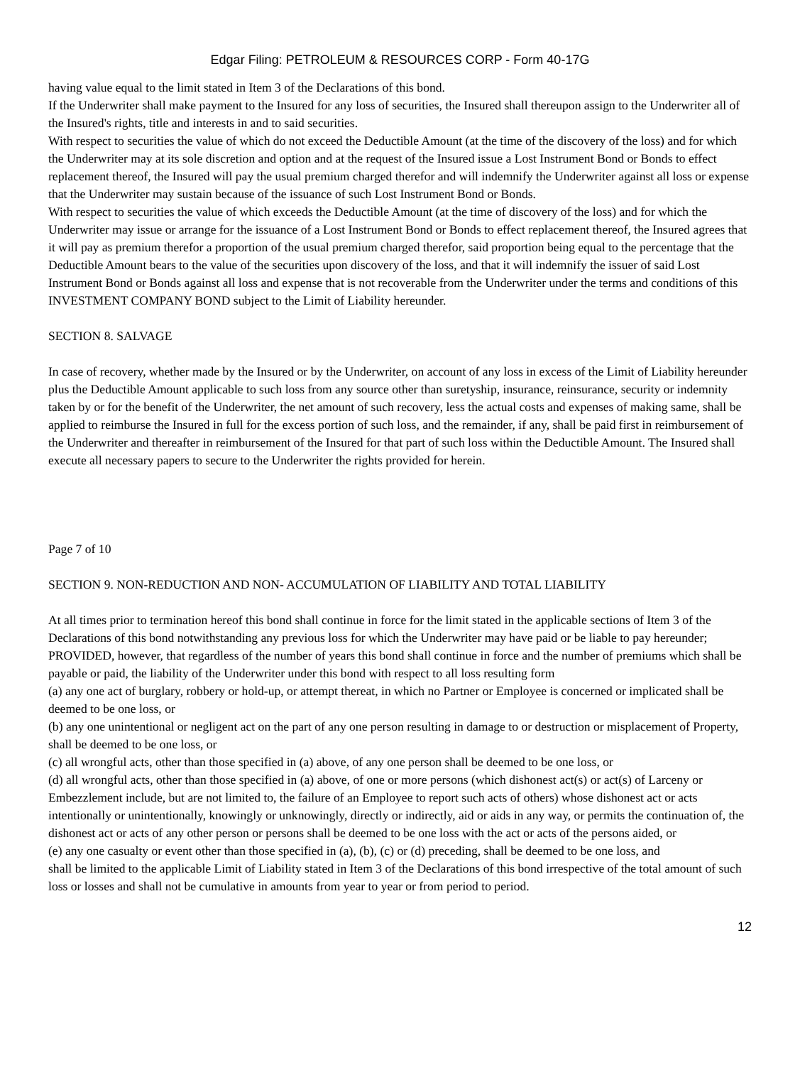Edgar Filing: PETROLEUM & RESOURCES CORP - Form 40-17G
having value equal to the limit stated in Item 3 of the Declarations of this bond.
If the Underwriter shall make payment to the Insured for any loss of securities, the Insured shall thereupon assign to the Underwriter all of the Insured's rights, title and interests in and to said securities.
With respect to securities the value of which do not exceed the Deductible Amount (at the time of the discovery of the loss) and for which the Underwriter may at its sole discretion and option and at the request of the Insured issue a Lost Instrument Bond or Bonds to effect replacement thereof, the Insured will pay the usual premium charged therefor and will indemnify the Underwriter against all loss or expense that the Underwriter may sustain because of the issuance of such Lost Instrument Bond or Bonds.
With respect to securities the value of which exceeds the Deductible Amount (at the time of discovery of the loss) and for which the Underwriter may issue or arrange for the issuance of a Lost Instrument Bond or Bonds to effect replacement thereof, the Insured agrees that it will pay as premium therefor a proportion of the usual premium charged therefor, said proportion being equal to the percentage that the Deductible Amount bears to the value of the securities upon discovery of the loss, and that it will indemnify the issuer of said Lost Instrument Bond or Bonds against all loss and expense that is not recoverable from the Underwriter under the terms and conditions of this INVESTMENT COMPANY BOND subject to the Limit of Liability hereunder.
SECTION 8. SALVAGE
In case of recovery, whether made by the Insured or by the Underwriter, on account of any loss in excess of the Limit of Liability hereunder plus the Deductible Amount applicable to such loss from any source other than suretyship, insurance, reinsurance, security or indemnity taken by or for the benefit of the Underwriter, the net amount of such recovery, less the actual costs and expenses of making same, shall be applied to reimburse the Insured in full for the excess portion of such loss, and the remainder, if any, shall be paid first in reimbursement of the Underwriter and thereafter in reimbursement of the Insured for that part of such loss within the Deductible Amount. The Insured shall execute all necessary papers to secure to the Underwriter the rights provided for herein.
Page 7 of 10
SECTION 9. NON-REDUCTION AND NON- ACCUMULATION OF LIABILITY AND TOTAL LIABILITY
At all times prior to termination hereof this bond shall continue in force for the limit stated in the applicable sections of Item 3 of the Declarations of this bond notwithstanding any previous loss for which the Underwriter may have paid or be liable to pay hereunder; PROVIDED, however, that regardless of the number of years this bond shall continue in force and the number of premiums which shall be payable or paid, the liability of the Underwriter under this bond with respect to all loss resulting form
(a) any one act of burglary, robbery or hold-up, or attempt thereat, in which no Partner or Employee is concerned or implicated shall be deemed to be one loss, or
(b) any one unintentional or negligent act on the part of any one person resulting in damage to or destruction or misplacement of Property, shall be deemed to be one loss, or
(c) all wrongful acts, other than those specified in (a) above, of any one person shall be deemed to be one loss, or
(d) all wrongful acts, other than those specified in (a) above, of one or more persons (which dishonest act(s) or act(s) of Larceny or Embezzlement include, but are not limited to, the failure of an Employee to report such acts of others) whose dishonest act or acts intentionally or unintentionally, knowingly or unknowingly, directly or indirectly, aid or aids in any way, or permits the continuation of, the dishonest act or acts of any other person or persons shall be deemed to be one loss with the act or acts of the persons aided, or
(e) any one casualty or event other than those specified in (a), (b), (c) or (d) preceding, shall be deemed to be one loss, and
shall be limited to the applicable Limit of Liability stated in Item 3 of the Declarations of this bond irrespective of the total amount of such loss or losses and shall not be cumulative in amounts from year to year or from period to period.
12